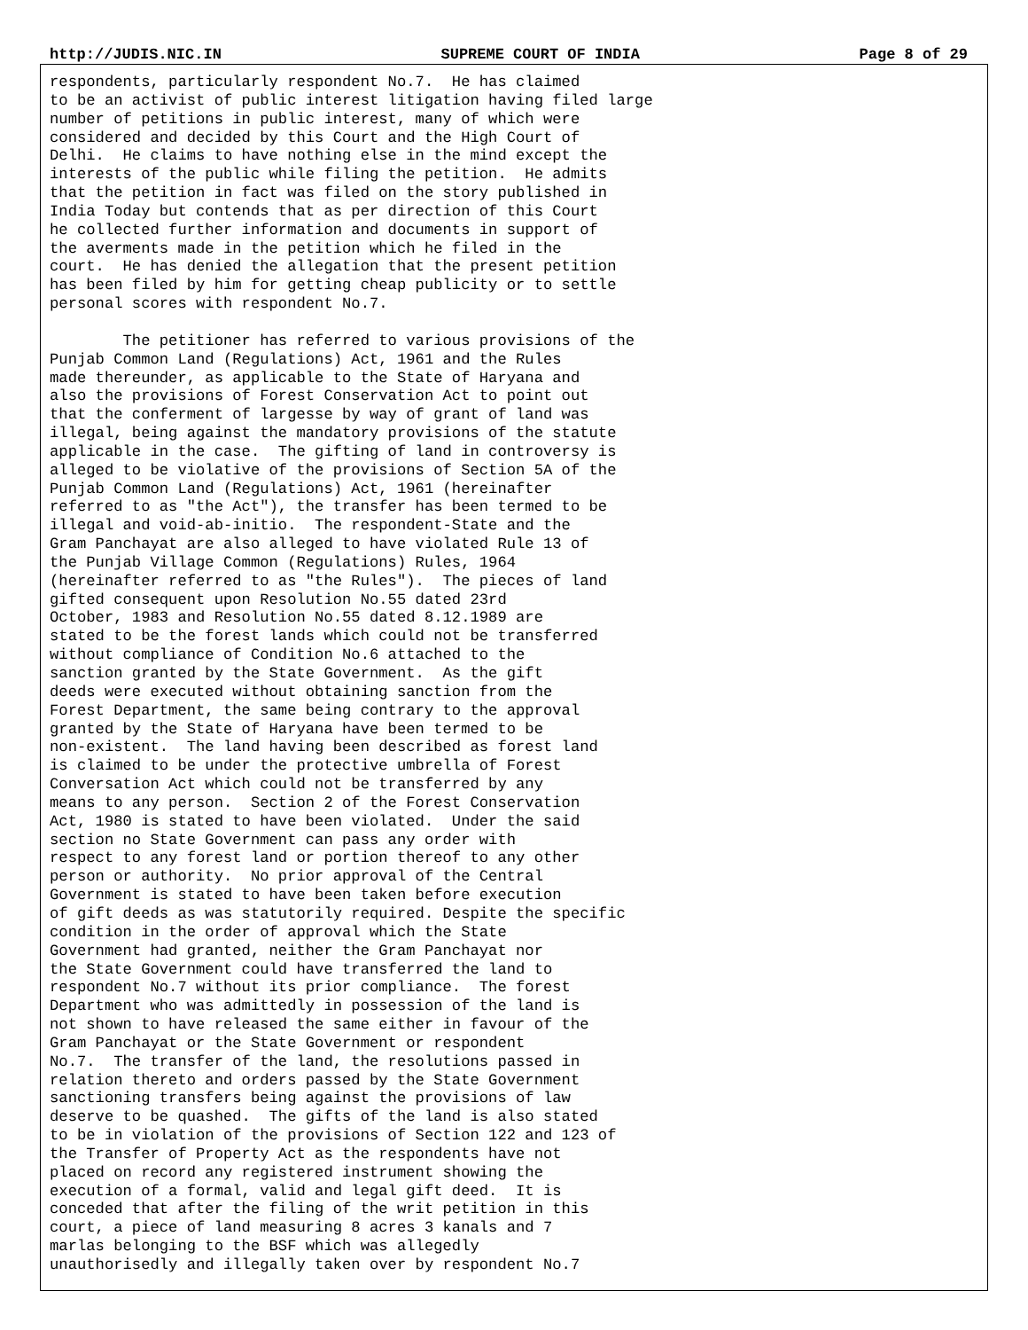http://JUDIS.NIC.IN SUPREME COURT OF INDIA Page 8 of 29
respondents, particularly respondent No.7.  He has claimed
to be an activist of public interest litigation having filed large
number of petitions in public interest, many of which were
considered and decided by this Court and the High Court of
Delhi.  He claims to have nothing else in the mind except the
interests of the public while filing the petition.  He admits
that the petition in fact was filed on the story published in
India Today but contends that as per direction of this Court
he collected further information and documents in support of
the averments made in the petition which he filed in the
court.  He has denied the allegation that the present petition
has been filed by him for getting cheap publicity or to settle
personal scores with respondent No.7.

        The petitioner has referred to various provisions of the
Punjab Common Land (Regulations) Act, 1961 and the Rules
made thereunder, as applicable to the State of Haryana and
also the provisions of Forest Conservation Act to point out
that the conferment of largesse by way of grant of land was
illegal, being against the mandatory provisions of the statute
applicable in the case.  The gifting of land in controversy is
alleged to be violative of the provisions of Section 5A of the
Punjab Common Land (Regulations) Act, 1961 (hereinafter
referred to as "the Act"), the transfer has been termed to be
illegal and void-ab-initio.  The respondent-State and the
Gram Panchayat are also alleged to have violated Rule 13 of
the Punjab Village Common (Regulations) Rules, 1964
(hereinafter referred to as "the Rules").  The pieces of land
gifted consequent upon Resolution No.55 dated 23rd
October, 1983 and Resolution No.55 dated 8.12.1989 are
stated to be the forest lands which could not be transferred
without compliance of Condition No.6 attached to the
sanction granted by the State Government.  As the gift
deeds were executed without obtaining sanction from the
Forest Department, the same being contrary to the approval
granted by the State of Haryana have been termed to be
non-existent.  The land having been described as forest land
is claimed to be under the protective umbrella of Forest
Conversation Act which could not be transferred by any
means to any person.  Section 2 of the Forest Conservation
Act, 1980 is stated to have been violated.  Under the said
section no State Government can pass any order with
respect to any forest land or portion thereof to any other
person or authority.  No prior approval of the Central
Government is stated to have been taken before execution
of gift deeds as was statutorily required. Despite the specific
condition in the order of approval which the State
Government had granted, neither the Gram Panchayat nor
the State Government could have transferred the land to
respondent No.7 without its prior compliance.  The forest
Department who was admittedly in possession of the land is
not shown to have released the same either in favour of the
Gram Panchayat or the State Government or respondent
No.7.  The transfer of the land, the resolutions passed in
relation thereto and orders passed by the State Government
sanctioning transfers being against the provisions of law
deserve to be quashed.  The gifts of the land is also stated
to be in violation of the provisions of Section 122 and 123 of
the Transfer of Property Act as the respondents have not
placed on record any registered instrument showing the
execution of a formal, valid and legal gift deed.  It is
conceded that after the filing of the writ petition in this
court, a piece of land measuring 8 acres 3 kanals and 7
marlas belonging to the BSF which was allegedly
unauthorisedly and illegally taken over by respondent No.7